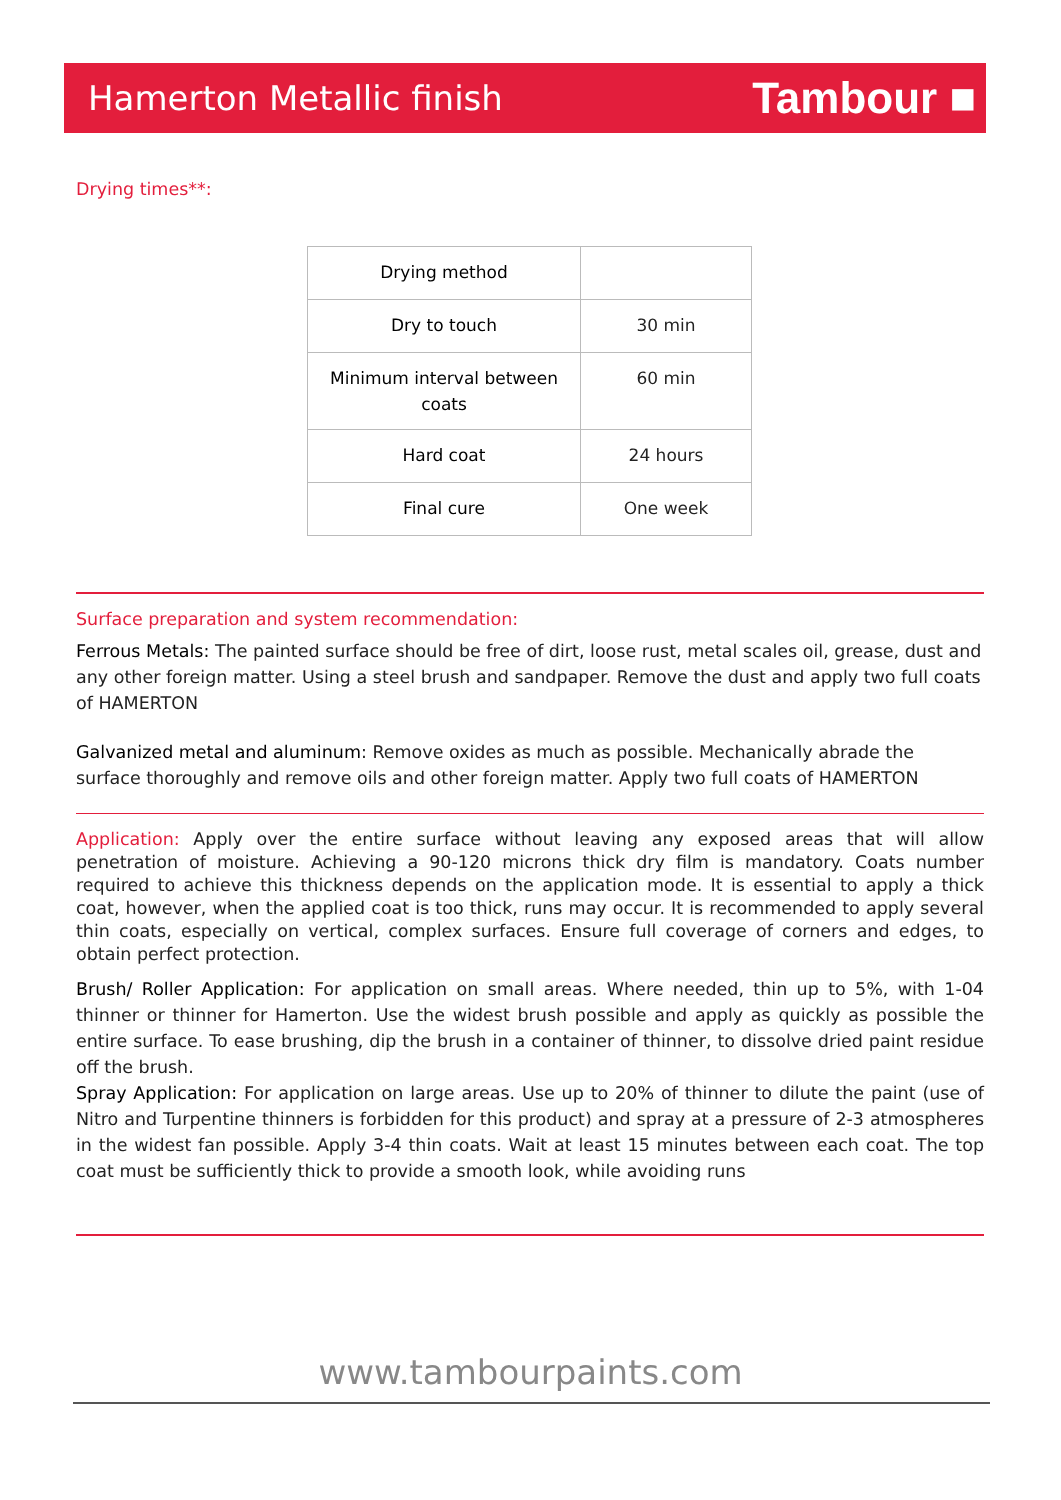Hamerton Metallic finish
Tambour ■
Drying times**:
| Drying method | |
| Dry to touch | 30 min |
| Minimum interval between coats | 60 min |
| Hard coat | 24 hours |
| Final cure | One week |
Surface preparation and system recommendation:
Ferrous Metals: The painted surface should be free of dirt, loose rust, metal scales oil, grease, dust and any other foreign matter. Using a steel brush and sandpaper. Remove the dust and apply two full coats of HAMERTON
Galvanized metal and aluminum: Remove oxides as much as possible. Mechanically abrade the surface thoroughly and remove oils and other foreign matter. Apply two full coats of HAMERTON
Application: Apply over the entire surface without leaving any exposed areas that will allow penetration of moisture. Achieving a 90-120 microns thick dry film is mandatory. Coats number required to achieve this thickness depends on the application mode. It is essential to apply a thick coat, however, when the applied coat is too thick, runs may occur. It is recommended to apply several thin coats, especially on vertical, complex surfaces. Ensure full coverage of corners and edges, to obtain perfect protection.
Brush/ Roller Application: For application on small areas. Where needed, thin up to 5%, with 1-04 thinner or thinner for Hamerton. Use the widest brush possible and apply as quickly as possible the entire surface. To ease brushing, dip the brush in a container of thinner, to dissolve dried paint residue off the brush.
Spray Application: For application on large areas. Use up to 20% of thinner to dilute the paint (use of Nitro and Turpentine thinners is forbidden for this product) and spray at a pressure of 2-3 atmospheres in the widest fan possible. Apply 3-4 thin coats. Wait at least 15 minutes between each coat. The top coat must be sufficiently thick to provide a smooth look, while avoiding runs
www.tambourpaints.com